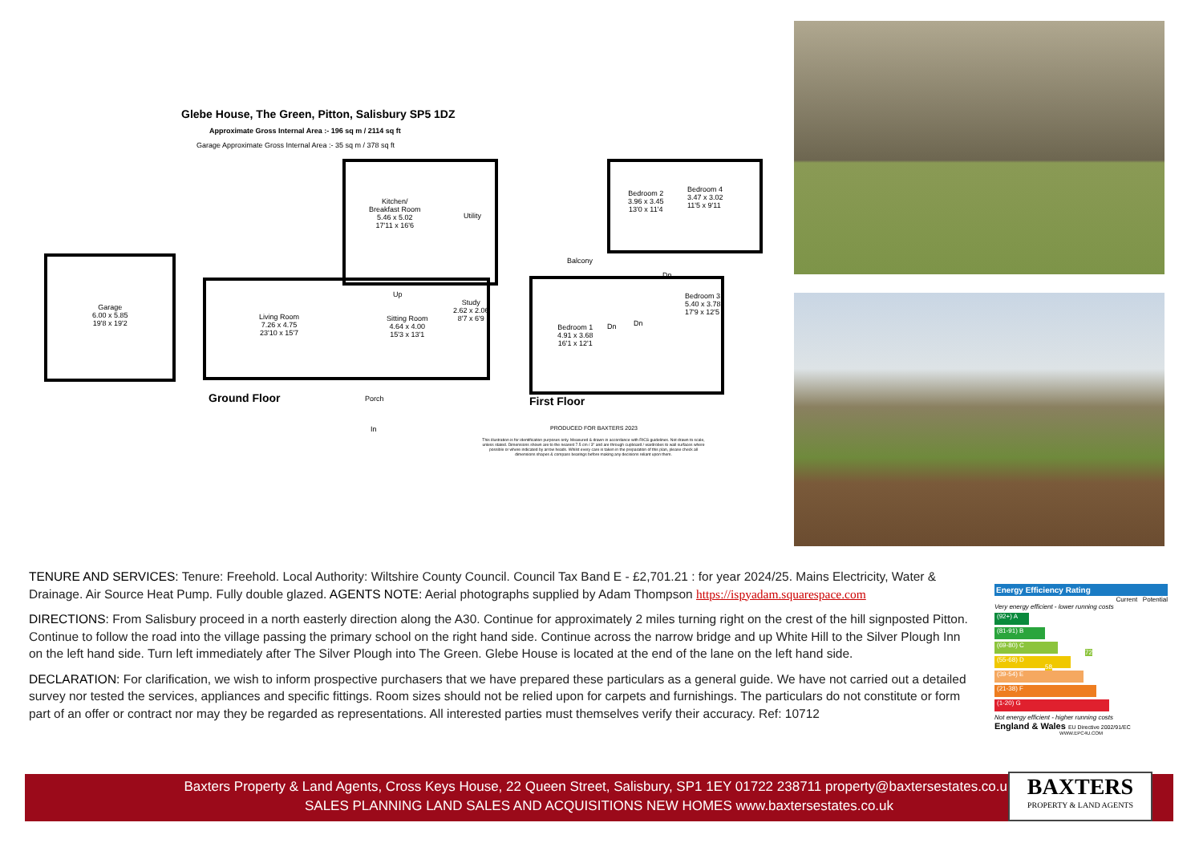Glebe House, The Green, Pitton, Salisbury SP5 1DZ
Approximate Gross Internal Area :- 196 sq m / 2114 sq ft
Garage Approximate Gross Internal Area :- 35 sq m / 378 sq ft
Garage
6.00 x 5.85
19'8 x 19'2
Kitchen/
Breakfast Room
5.46 x 5.02
17'11 x 16'6
Utility
Living Room
7.26 x 4.75
23'10 x 15'7
Sitting Room
4.64 x 4.00
15'3 x 13'1
Study
2.62 x 2.06
8'7 x 6'9
Up
Porch
In
Ground Floor
Bedroom 2
3.96 x 3.45
13'0 x 11'4
Bedroom 4
3.47 x 3.02
11'5 x 9'11
Balcony
Dn
Bedroom 3
5.40 x 3.78
17'9 x 12'5
Bedroom 1
4.91 x 3.68
16'1 x 12'1
Dn Dn
First Floor
PRODUCED FOR BAXTERS 2023
This illustration is for identification purposes only. Measured & drawn in accordance with RICS guidelines. Not drawn to scale, unless stated. Dimensions shown are to the nearest 7.5 cm / 3" and are through cupboard / wardrobes to wall surfaces where possible or where indicated by arrow heads. Whilst every care is taken in the preparation of this plan, please check all dimensions shapes & compass bearings before making any decisions reliant upon them.
TENURE AND SERVICES: Tenure: Freehold. Local Authority: Wiltshire County Council. Council Tax Band E - £2,701.21 : for year 2024/25. Mains Electricity, Water & Drainage. Air Source Heat Pump. Fully double glazed. AGENTS NOTE: Aerial photographs supplied by Adam Thompson https://ispyadam.squarespace.com
DIRECTIONS: From Salisbury proceed in a north easterly direction along the A30. Continue for approximately 2 miles turning right on the crest of the hill signposted Pitton. Continue to follow the road into the village passing the primary school on the right hand side. Continue across the narrow bridge and up White Hill to the Silver Plough Inn on the left hand side. Turn left immediately after The Silver Plough into The Green. Glebe House is located at the end of the lane on the left hand side.
DECLARATION: For clarification, we wish to inform prospective purchasers that we have prepared these particulars as a general guide. We have not carried out a detailed survey nor tested the services, appliances and specific fittings. Room sizes should not be relied upon for carpets and furnishings. The particulars do not constitute or form part of an offer or contract nor may they be regarded as representations. All interested parties must themselves verify their accuracy. Ref: 10712
Energy Efficiency Rating
Current Potential
Very energy efficient - lower running costs
(92+) A
(81-91) B
(69-80) C 72
(55-68) D 58
(39-54) E
(21-38) F
(1-20) G
Not energy efficient - higher running costs
England & Wales EU Directive 2002/91/EC
WWW.EPC4U.COM
Baxters Property & Land Agents, Cross Keys House, 22 Queen Street, Salisbury, SP1 1EY 01722 238711 property@baxtersestates.co.uk
SALES PLANNING LAND SALES AND ACQUISITIONS NEW HOMES www.baxtersestates.co.uk
BAXTERS
PROPERTY & LAND AGENTS